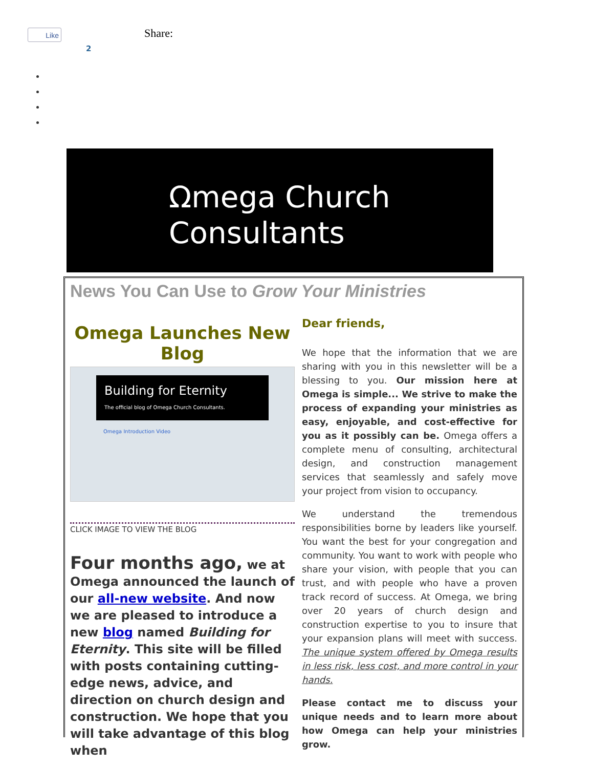Like
2
Share:
Ωmega Church
Consultants
News You Can Use to Grow Your Ministries
Omega Launches New Blog
Building for Eternity
The official blog of Omega Church Consultants.
Omega Introduction Video
CLICK IMAGE TO VIEW THE BLOG
Four months ago, we at Omega announced the launch of our all-new website. And now we are pleased to introduce a new blog named Building for Eternity. This site will be filled with posts containing cutting-edge news, advice, and direction on church design and construction. We hope that you will take advantage of this blog when
Dear friends,
We hope that the information that we are sharing with you in this newsletter will be a blessing to you. Our mission here at Omega is simple... We strive to make the process of expanding your ministries as easy, enjoyable, and cost-effective for you as it possibly can be. Omega offers a complete menu of consulting, architectural design, and construction management services that seamlessly and safely move your project from vision to occupancy.
We understand the tremendous responsibilities borne by leaders like yourself. You want the best for your congregation and community. You want to work with people who share your vision, with people that you can trust, and with people who have a proven track record of success. At Omega, we bring over 20 years of church design and construction expertise to you to insure that your expansion plans will meet with success. The unique system offered by Omega results in less risk, less cost, and more control in your hands.
Please contact me to discuss your unique needs and to learn more about how Omega can help your ministries grow.